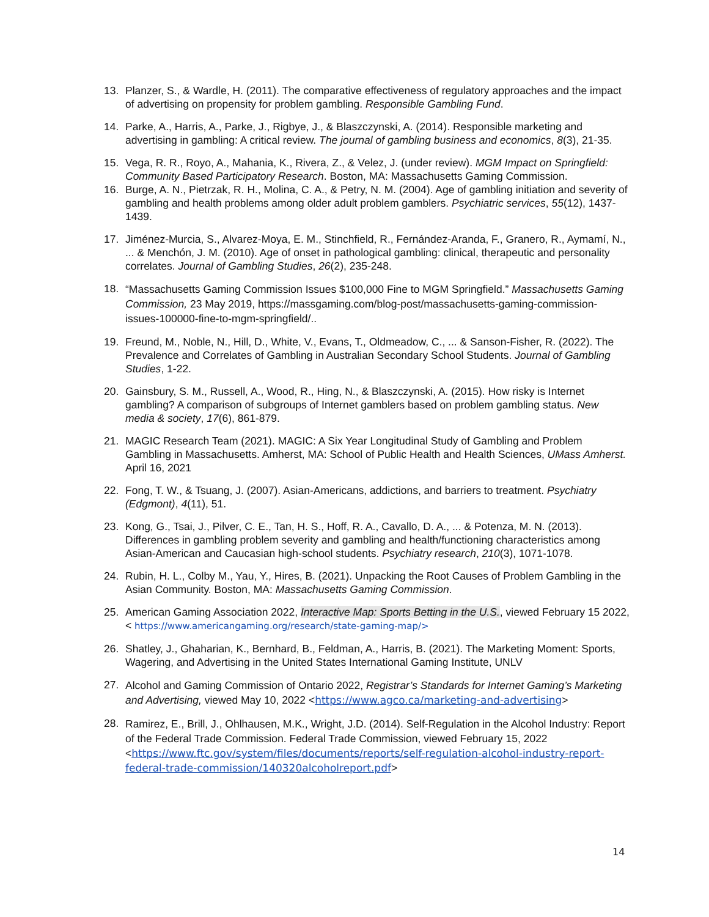13. Planzer, S., & Wardle, H. (2011). The comparative effectiveness of regulatory approaches and the impact of advertising on propensity for problem gambling. Responsible Gambling Fund.
14. Parke, A., Harris, A., Parke, J., Rigbye, J., & Blaszczynski, A. (2014). Responsible marketing and advertising in gambling: A critical review. The journal of gambling business and economics, 8(3), 21-35.
15. Vega, R. R., Royo, A., Mahania, K., Rivera, Z., & Velez, J. (under review). MGM Impact on Springfield: Community Based Participatory Research. Boston, MA: Massachusetts Gaming Commission.
16. Burge, A. N., Pietrzak, R. H., Molina, C. A., & Petry, N. M. (2004). Age of gambling initiation and severity of gambling and health problems among older adult problem gamblers. Psychiatric services, 55(12), 1437-1439.
17. Jiménez-Murcia, S., Alvarez-Moya, E. M., Stinchfield, R., Fernández-Aranda, F., Granero, R., Aymamí, N., ... & Menchón, J. M. (2010). Age of onset in pathological gambling: clinical, therapeutic and personality correlates. Journal of Gambling Studies, 26(2), 235-248.
18. “Massachusetts Gaming Commission Issues $100,000 Fine to MGM Springfield.” Massachusetts Gaming Commission, 23 May 2019, https://massgaming.com/blog-post/massachusetts-gaming-commission-issues-100000-fine-to-mgm-springfield/..
19. Freund, M., Noble, N., Hill, D., White, V., Evans, T., Oldmeadow, C., ... & Sanson-Fisher, R. (2022). The Prevalence and Correlates of Gambling in Australian Secondary School Students. Journal of Gambling Studies, 1-22.
20. Gainsbury, S. M., Russell, A., Wood, R., Hing, N., & Blaszczynski, A. (2015). How risky is Internet gambling? A comparison of subgroups of Internet gamblers based on problem gambling status. New media & society, 17(6), 861-879.
21. MAGIC Research Team (2021). MAGIC: A Six Year Longitudinal Study of Gambling and Problem Gambling in Massachusetts. Amherst, MA: School of Public Health and Health Sciences, UMass Amherst. April 16, 2021
22. Fong, T. W., & Tsuang, J. (2007). Asian-Americans, addictions, and barriers to treatment. Psychiatry (Edgmont), 4(11), 51.
23. Kong, G., Tsai, J., Pilver, C. E., Tan, H. S., Hoff, R. A., Cavallo, D. A., ... & Potenza, M. N. (2013). Differences in gambling problem severity and gambling and health/functioning characteristics among Asian-American and Caucasian high-school students. Psychiatry research, 210(3), 1071-1078.
24. Rubin, H. L., Colby M., Yau, Y., Hires, B. (2021). Unpacking the Root Causes of Problem Gambling in the Asian Community. Boston, MA: Massachusetts Gaming Commission.
25. American Gaming Association 2022, Interactive Map: Sports Betting in the U.S., viewed February 15 2022, < https://www.americangaming.org/research/state-gaming-map/>
26. Shatley, J., Ghaharian, K., Bernhard, B., Feldman, A., Harris, B. (2021). The Marketing Moment: Sports, Wagering, and Advertising in the United States International Gaming Institute, UNLV
27. Alcohol and Gaming Commission of Ontario 2022, Registrar’s Standards for Internet Gaming’s Marketing and Advertising, viewed May 10, 2022 <https://www.agco.ca/marketing-and-advertising>
28. Ramirez, E., Brill, J., Ohlhausen, M.K., Wright, J.D. (2014). Self-Regulation in the Alcohol Industry: Report of the Federal Trade Commission. Federal Trade Commission, viewed February 15, 2022 <https://www.ftc.gov/system/files/documents/reports/self-regulation-alcohol-industry-report-federal-trade-commission/140320alcoholreport.pdf>
14